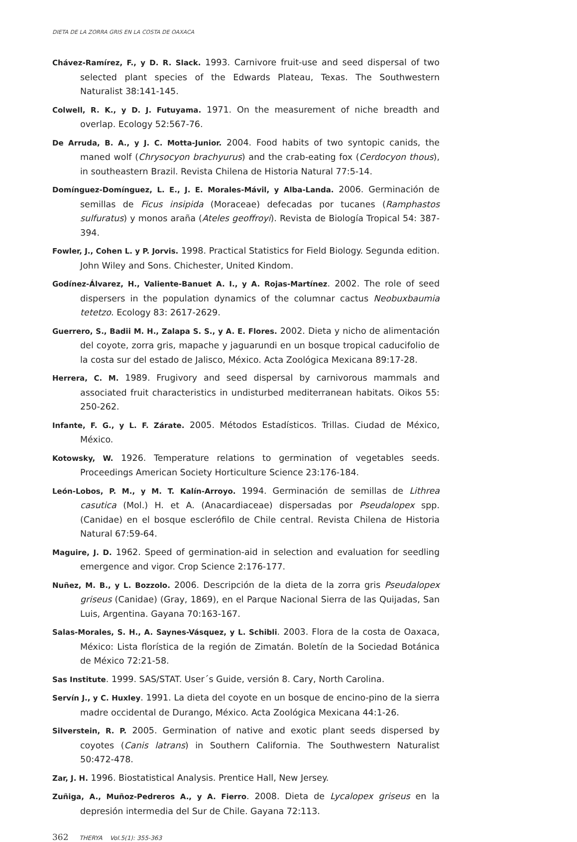DIETA DE LA ZORRA GRIS EN LA COSTA DE OAXACA
Chávez-Ramírez, F., y D. R. Slack. 1993. Carnivore fruit-use and seed dispersal of two selected plant species of the Edwards Plateau, Texas. The Southwestern Naturalist 38:141-145.
Colwell, R. K., y D. J. Futuyama. 1971. On the measurement of niche breadth and overlap. Ecology 52:567-76.
De Arruda, B. A., y J. C. Motta-Junior. 2004. Food habits of two syntopic canids, the maned wolf (Chrysocyon brachyurus) and the crab-eating fox (Cerdocyon thous), in southeastern Brazil. Revista Chilena de Historia Natural 77:5-14.
Domínguez-Domínguez, L. E., J. E. Morales-Mávil, y Alba-Landa. 2006. Germinación de semillas de Ficus insipida (Moraceae) defecadas por tucanes (Ramphastos sulfuratus) y monos araña (Ateles geoffroyi). Revista de Biología Tropical 54: 387-394.
Fowler, J., Cohen L. y P. Jorvis. 1998. Practical Statistics for Field Biology. Segunda edition. John Wiley and Sons. Chichester, United Kindom.
Godínez-Álvarez, H., Valiente-Banuet A. I., y A. Rojas-Martínez. 2002. The role of seed dispersers in the population dynamics of the columnar cactus Neobuxbaumia tetetzo. Ecology 83: 2617-2629.
Guerrero, S., Badii M. H., Zalapa S. S., y A. E. Flores. 2002. Dieta y nicho de alimentación del coyote, zorra gris, mapache y jaguarundi en un bosque tropical caducifolio de la costa sur del estado de Jalisco, México. Acta Zoológica Mexicana 89:17-28.
Herrera, C. M. 1989. Frugivory and seed dispersal by carnivorous mammals and associated fruit characteristics in undisturbed mediterranean habitats. Oikos 55: 250-262.
Infante, F. G., y L. F. Zárate. 2005. Métodos Estadísticos. Trillas. Ciudad de México, México.
Kotowsky, W. 1926. Temperature relations to germination of vegetables seeds. Proceedings American Society Horticulture Science 23:176-184.
León-Lobos, P. M., y M. T. Kalín-Arroyo. 1994. Germinación de semillas de Lithrea casutica (Mol.) H. et A. (Anacardiaceae) dispersadas por Pseudalopex spp. (Canidae) en el bosque esclerófilo de Chile central. Revista Chilena de Historia Natural 67:59-64.
Maguire, J. D. 1962. Speed of germination-aid in selection and evaluation for seedling emergence and vigor. Crop Science 2:176-177.
Nuñez, M. B., y L. Bozzolo. 2006. Descripción de la dieta de la zorra gris Pseudalopex griseus (Canidae) (Gray, 1869), en el Parque Nacional Sierra de las Quijadas, San Luis, Argentina. Gayana 70:163-167.
Salas-Morales, S. H., A. Saynes-Vásquez, y L. Schibli. 2003. Flora de la costa de Oaxaca, México: Lista florística de la región de Zimatán. Boletín de la Sociedad Botánica de México 72:21-58.
Sas Institute. 1999. SAS/STAT. User´s Guide, versión 8. Cary, North Carolina.
Servín J., y C. Huxley. 1991. La dieta del coyote en un bosque de encino-pino de la sierra madre occidental de Durango, México. Acta Zoológica Mexicana 44:1-26.
Silverstein, R. P. 2005. Germination of native and exotic plant seeds dispersed by coyotes (Canis latrans) in Southern California. The Southwestern Naturalist 50:472-478.
Zar, J. H. 1996. Biostatistical Analysis. Prentice Hall, New Jersey.
Zuñiga, A., Muñoz-Pedreros A., y A. Fierro. 2008. Dieta de Lycalopex griseus en la depresión intermedia del Sur de Chile. Gayana 72:113.
362 THERYA Vol.5(1): 355-363